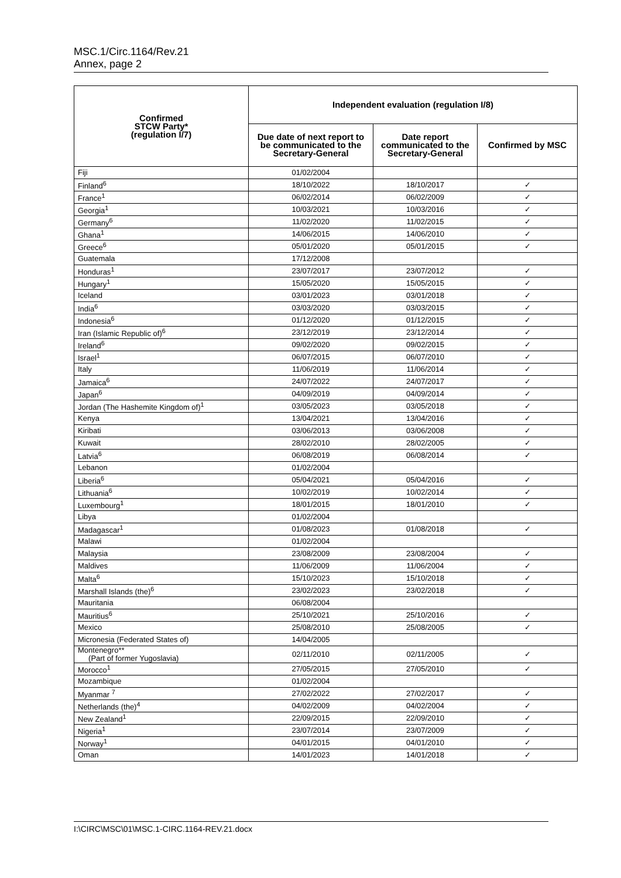MSC.1/Circ.1164/Rev.21
Annex, page 2
| Confirmed STCW Party* (regulation I/7) | Independent evaluation (regulation I/8) | | |
| --- | --- | --- | --- |
| | Due date of next report to be communicated to the Secretary-General | Date report communicated to the Secretary-General | Confirmed by MSC |
| Fiji | 01/02/2004 | | |
| Finland<sup>6</sup> | 18/10/2022 | 18/10/2017 | ✓ |
| France<sup>1</sup> | 06/02/2014 | 06/02/2009 | ✓ |
| Georgia<sup>1</sup> | 10/03/2021 | 10/03/2016 | ✓ |
| Germany<sup>6</sup> | 11/02/2020 | 11/02/2015 | ✓ |
| Ghana<sup>1</sup> | 14/06/2015 | 14/06/2010 | ✓ |
| Greece<sup>6</sup> | 05/01/2020 | 05/01/2015 | ✓ |
| Guatemala | 17/12/2008 | | |
| Honduras<sup>1</sup> | 23/07/2017 | 23/07/2012 | ✓ |
| Hungary<sup>1</sup> | 15/05/2020 | 15/05/2015 | ✓ |
| Iceland | 03/01/2023 | 03/01/2018 | ✓ |
| India<sup>6</sup> | 03/03/2020 | 03/03/2015 | ✓ |
| Indonesia<sup>6</sup> | 01/12/2020 | 01/12/2015 | ✓ |
| Iran (Islamic Republic of)<sup>6</sup> | 23/12/2019 | 23/12/2014 | ✓ |
| Ireland<sup>6</sup> | 09/02/2020 | 09/02/2015 | ✓ |
| Israel<sup>1</sup> | 06/07/2015 | 06/07/2010 | ✓ |
| Italy | 11/06/2019 | 11/06/2014 | ✓ |
| Jamaica<sup>6</sup> | 24/07/2022 | 24/07/2017 | ✓ |
| Japan<sup>6</sup> | 04/09/2019 | 04/09/2014 | ✓ |
| Jordan (The Hashemite Kingdom of)<sup>1</sup> | 03/05/2023 | 03/05/2018 | ✓ |
| Kenya | 13/04/2021 | 13/04/2016 | ✓ |
| Kiribati | 03/06/2013 | 03/06/2008 | ✓ |
| Kuwait | 28/02/2010 | 28/02/2005 | ✓ |
| Latvia<sup>6</sup> | 06/08/2019 | 06/08/2014 | ✓ |
| Lebanon | 01/02/2004 | | |
| Liberia<sup>6</sup> | 05/04/2021 | 05/04/2016 | ✓ |
| Lithuania<sup>6</sup> | 10/02/2019 | 10/02/2014 | ✓ |
| Luxembourg<sup>1</sup> | 18/01/2015 | 18/01/2010 | ✓ |
| Libya | 01/02/2004 | | |
| Madagascar<sup>1</sup> | 01/08/2023 | 01/08/2018 | ✓ |
| Malawi | 01/02/2004 | | |
| Malaysia | 23/08/2009 | 23/08/2004 | ✓ |
| Maldives | 11/06/2009 | 11/06/2004 | ✓ |
| Malta<sup>6</sup> | 15/10/2023 | 15/10/2018 | ✓ |
| Marshall Islands (the)<sup>6</sup> | 23/02/2023 | 23/02/2018 | ✓ |
| Mauritania | 06/08/2004 | | |
| Mauritius<sup>6</sup> | 25/10/2021 | 25/10/2016 | ✓ |
| Mexico | 25/08/2010 | 25/08/2005 | ✓ |
| Micronesia (Federated States of) | 14/04/2005 | | |
| Montenegro** (Part of former Yugoslavia) | 02/11/2010 | 02/11/2005 | ✓ |
| Morocco<sup>1</sup> | 27/05/2015 | 27/05/2010 | ✓ |
| Mozambique | 01/02/2004 | | |
| Myanmar <sup>7</sup> | 27/02/2022 | 27/02/2017 | ✓ |
| Netherlands (the)<sup>4</sup> | 04/02/2009 | 04/02/2004 | ✓ |
| New Zealand<sup>1</sup> | 22/09/2015 | 22/09/2010 | ✓ |
| Nigeria<sup>1</sup> | 23/07/2014 | 23/07/2009 | ✓ |
| Norway<sup>1</sup> | 04/01/2015 | 04/01/2010 | ✓ |
| Oman | 14/01/2023 | 14/01/2018 | ✓ |
I:\CIRC\MSC\01\MSC.1-CIRC.1164-REV.21.docx